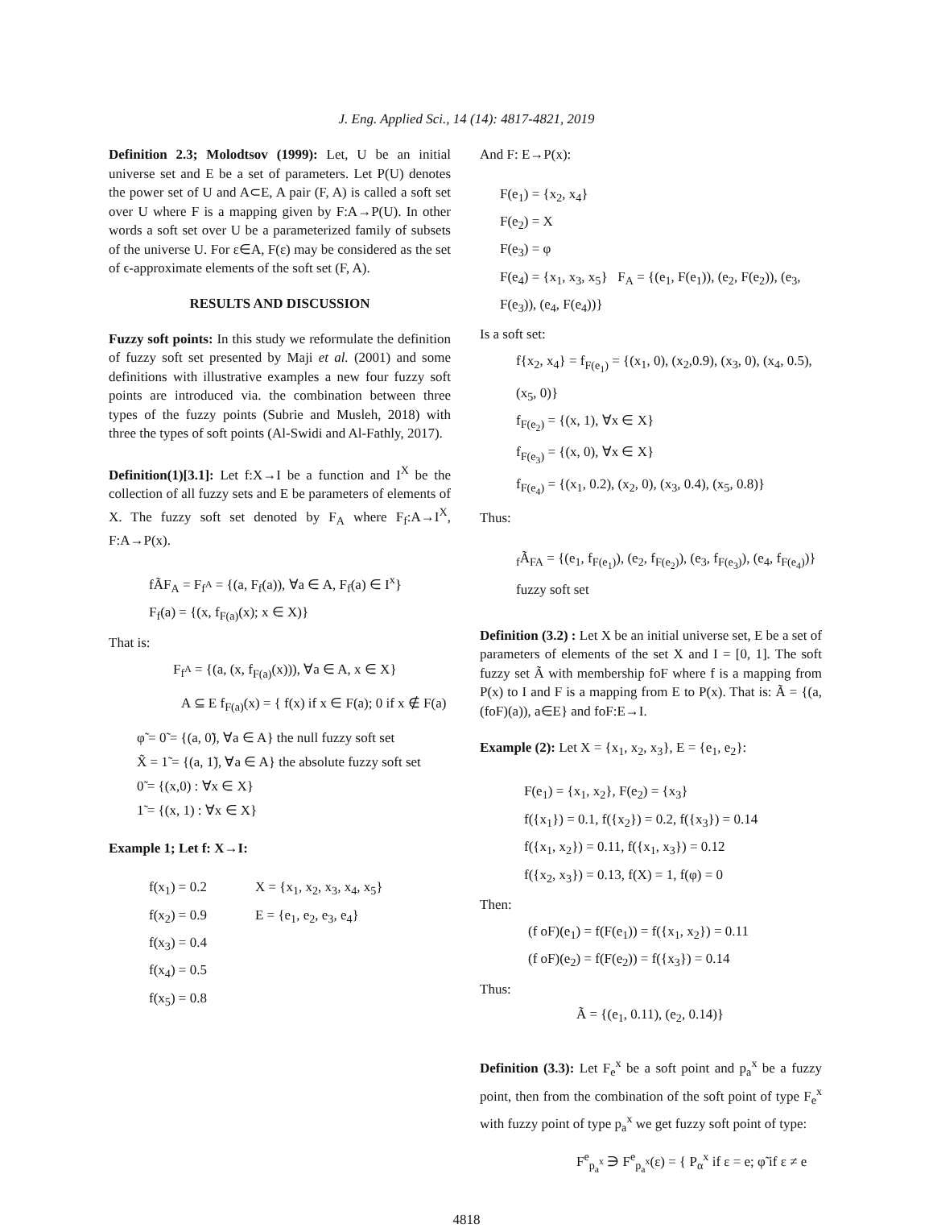J. Eng. Applied Sci., 14 (14): 4817-4821, 2019
Definition 2.3; Molodtsov (1999): Let, U be an initial universe set and E be a set of parameters. Let P(U) denotes the power set of U and A⊂E, A pair (F, A) is called a soft set over U where F is a mapping given by F:A→P(U). In other words a soft set over U be a parameterized family of subsets of the universe U. For ε∈A, F(ε) may be considered as the set of ϵ-approximate elements of the soft set (F, A).
RESULTS AND DISCUSSION
Fuzzy soft points: In this study we reformulate the definition of fuzzy soft set presented by Maji et al. (2001) and some definitions with illustrative examples a new four fuzzy soft points are introduced via. the combination between three types of the fuzzy points (Subrie and Musleh, 2018) with three the types of soft points (Al-Swidi and Al-Fathly, 2017).
Definition(1)[3.1]: Let f:X→I be a function and I<sup>X</sup> be the collection of all fuzzy sets and E be parameters of elements of X. The fuzzy soft set denoted by F<sub>A</sub> where F<sub>f</sub>:A→I<sup>X</sup>, F:A→P(x).
fÃF<sub>A</sub> = F<sub>f<sup>A</sup></sub> = {(a, F<sub>f</sub>(a)), ∀a ∈ A, F<sub>f</sub>(a) ∈ I<sup>x</sup>}
F<sub>f</sub>(a) = {(x, f<sub>F(a)</sub>(x); x ∈ X)}
That is:
F<sub>f<sup>A</sup></sub> = {(a, (x, f<sub>F(a)</sub>(x))), ∀a ∈ A, x ∈ X}
A ⊆ E f<sub>F(a)</sub>(x) = { f(x) if x ∈ F(a); 0 if x ∉ F(a)
φ̃ = 0̃ = {(a, 0̃), ∀a ∈ A} the null fuzzy soft set
X̃ = 1̃ = {(a, 1̃), ∀a ∈ A} the absolute fuzzy soft set
0̃ = {(x,0) : ∀x ∈ X}
1̃ = {(x, 1) : ∀x ∈ X}
Example 1; Let f: X→I:
f(x<sub>1</sub>) = 0.2
f(x<sub>2</sub>) = 0.9
f(x<sub>3</sub>) = 0.4
f(x<sub>4</sub>) = 0.5
f(x<sub>5</sub>) = 0.8
X = {x<sub>1</sub>, x<sub>2</sub>, x<sub>3</sub>, x<sub>4</sub>, x<sub>5</sub>}
E = {e<sub>1</sub>, e<sub>2</sub>, e<sub>3</sub>, e<sub>4</sub>}
And F: E→P(x):
F(e<sub>1</sub>) = {x<sub>2</sub>, x<sub>4</sub>}
F(e<sub>2</sub>) = X
F(e<sub>3</sub>) = φ
F(e<sub>4</sub>) = {x<sub>1</sub>, x<sub>3</sub>, x<sub>5</sub>} F<sub>A</sub> = {(e<sub>1</sub>, F(e<sub>1</sub>)), (e<sub>2</sub>, F(e<sub>2</sub>)), (e<sub>3</sub>, F(e<sub>3</sub>)), (e<sub>4</sub>, F(e<sub>4</sub>))}
Is a soft set:
f{x<sub>2</sub>, x<sub>4</sub>} = f<sub>F(e<sub>1</sub>)</sub> = {(x<sub>1</sub>, 0), (x<sub>2</sub>,0.9), (x<sub>3</sub>, 0), (x<sub>4</sub>, 0.5), (x<sub>5</sub>, 0)}
f<sub>F(e<sub>2</sub>)</sub> = {(x, 1), ∀x ∈ X}
f<sub>F(e<sub>3</sub>)</sub> = {(x, 0), ∀x ∈ X}
f<sub>F(e<sub>4</sub>)</sub> = {(x<sub>1</sub>, 0.2), (x<sub>2</sub>, 0), (x<sub>3</sub>, 0.4), (x<sub>5</sub>, 0.8)}
Thus:
<sub>f</sub>Ã<sub>FA</sub> = {(e<sub>1</sub>, f<sub>F(e<sub>1</sub>)</sub>), (e<sub>2</sub>, f<sub>F(e<sub>2</sub>)</sub>), (e<sub>3</sub>, f<sub>F(e<sub>3</sub>)</sub>), (e<sub>4</sub>, f<sub>F(e<sub>4</sub>)</sub>)} fuzzy soft set
Definition (3.2) : Let X be an initial universe set, E be a set of parameters of elements of the set X and I = [0, 1]. The soft fuzzy set Ã with membership foF where f is a mapping from P(x) to I and F is a mapping from E to P(x). That is: Ã = {(a,(foF)(a)), a∈E} and foF:E→I.
Example (2): Let X = {x<sub>1</sub>, x<sub>2</sub>, x<sub>3</sub>}, E = {e<sub>1</sub>, e<sub>2</sub>}:
F(e<sub>1</sub>) = {x<sub>1</sub>, x<sub>2</sub>}, F(e<sub>2</sub>) = {x<sub>3</sub>}
f({x<sub>1</sub>}) = 0.1, f({x<sub>2</sub>}) = 0.2, f({x<sub>3</sub>}) = 0.14
f({x<sub>1</sub>, x<sub>2</sub>}) = 0.11, f({x<sub>1</sub>, x<sub>3</sub>}) = 0.12
f({x<sub>2</sub>, x<sub>3</sub>}) = 0.13, f(X) = 1, f(φ) = 0
Then:
(f oF)(e<sub>1</sub>) = f(F(e<sub>1</sub>)) = f({x<sub>1</sub>, x<sub>2</sub>}) = 0.11
(f oF)(e<sub>2</sub>) = f(F(e<sub>2</sub>)) = f({x<sub>3</sub>}) = 0.14
Thus:
Ã = {(e<sub>1</sub>, 0.11), (e<sub>2</sub>, 0.14)}
Definition (3.3): Let F<sub>e</sub><sup>x</sup> be a soft point and p<sub>a</sub><sup>x</sup> be a fuzzy point, then from the combination of the soft point of type F<sub>e</sub><sup>x</sup> with fuzzy point of type p<sub>a</sub><sup>x</sup> we get fuzzy soft point of type:
F<sup>e</sup><sub>p<sub>a</sub><sup>x</sup></sub> ∋ F<sup>e</sup><sub>p<sub>a</sub><sup>x</sup></sub>(ε) = { P<sub>α</sub><sup>x</sup> if ε = e; φ̃ if ε ≠ e
4818